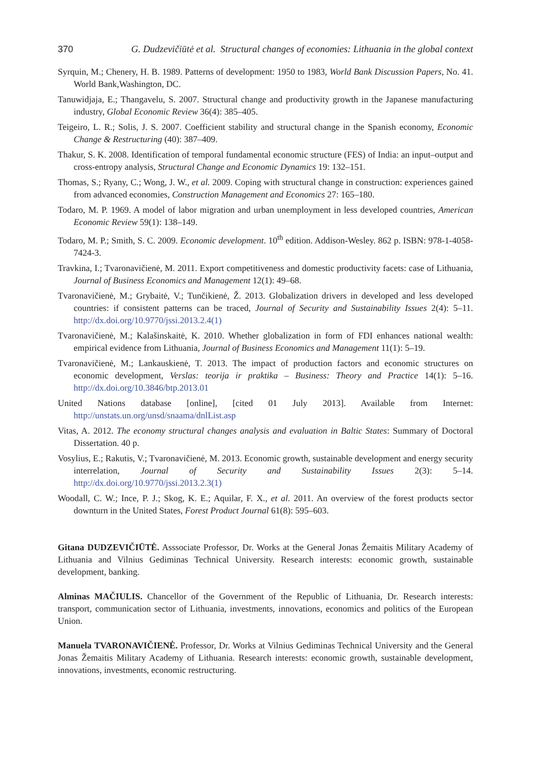370 G. Dudzevičiūtė et al. Structural changes of economies: Lithuania in the global context
Syrquin, M.; Chenery, H. B. 1989. Patterns of development: 1950 to 1983, World Bank Discussion Papers, No. 41. World Bank,Washington, DC.
Tanuwidjaja, E.; Thangavelu, S. 2007. Structural change and productivity growth in the Japanese manufacturing industry, Global Economic Review 36(4): 385–405.
Teigeiro, L. R.; Solis, J. S. 2007. Coefficient stability and structural change in the Spanish economy, Economic Change & Restructuring (40): 387–409.
Thakur, S. K. 2008. Identification of temporal fundamental economic structure (FES) of India: an input–output and cross-entropy analysis, Structural Change and Economic Dynamics 19: 132–151.
Thomas, S.; Ryany, C.; Wong, J. W., et al. 2009. Coping with structural change in construction: experiences gained from advanced economies, Construction Management and Economics 27: 165–180.
Todaro, M. P. 1969. A model of labor migration and urban unemployment in less developed countries, American Economic Review 59(1): 138–149.
Todaro, M. P.; Smith, S. C. 2009. Economic development. 10<sup>th</sup> edition. Addison-Wesley. 862 p. ISBN: 978-1-4058-7424-3.
Travkina, I.; Tvaronavičienė, M. 2011. Export competitiveness and domestic productivity facets: case of Lithuania, Journal of Business Economics and Management 12(1): 49–68.
Tvaronavičienė, M.; Grybaitė, V.; Tunčikienė, Ž. 2013. Globalization drivers in developed and less developed countries: if consistent patterns can be traced, Journal of Security and Sustainability Issues 2(4): 5–11. http://dx.doi.org/10.9770/jssi.2013.2.4(1)
Tvaronavičienė, M.; Kalašinskaitė, K. 2010. Whether globalization in form of FDI enhances national wealth: empirical evidence from Lithuania, Journal of Business Economics and Management 11(1): 5–19.
Tvaronavičienė, M.; Lankauskienė, T. 2013. The impact of production factors and economic structures on economic development, Verslas: teorija ir praktika – Business: Theory and Practice 14(1): 5–16. http://dx.doi.org/10.3846/btp.2013.01
United Nations database [online], [cited 01 July 2013]. Available from Internet: http://unstats.un.org/unsd/snaama/dnlList.asp
Vitas, A. 2012. The economy structural changes analysis and evaluation in Baltic States: Summary of Doctoral Dissertation. 40 p.
Vosylius, E.; Rakutis, V.; Tvaronavičienė, M. 2013. Economic growth, sustainable development and energy security interrelation, Journal of Security and Sustainability Issues 2(3): 5–14. http://dx.doi.org/10.9770/jssi.2013.2.3(1)
Woodall, C. W.; Ince, P. J.; Skog, K. E.; Aquilar, F. X., et al. 2011. An overview of the forest products sector downturn in the United States, Forest Product Journal 61(8): 595–603.
Gitana DUDZEVIČIŪTĖ. Asssociate Professor, Dr. Works at the General Jonas Žemaitis Military Academy of Lithuania and Vilnius Gediminas Technical University. Research interests: economic growth, sustainable development, banking.
Alminas MAČIULIS. Chancellor of the Government of the Republic of Lithuania, Dr. Research interests: transport, communication sector of Lithuania, investments, innovations, economics and politics of the European Union.
Manuela TVARONAVIČIENĖ. Professor, Dr. Works at Vilnius Gediminas Technical University and the General Jonas Žemaitis Military Academy of Lithuania. Research interests: economic growth, sustainable development, innovations, investments, economic restructuring.